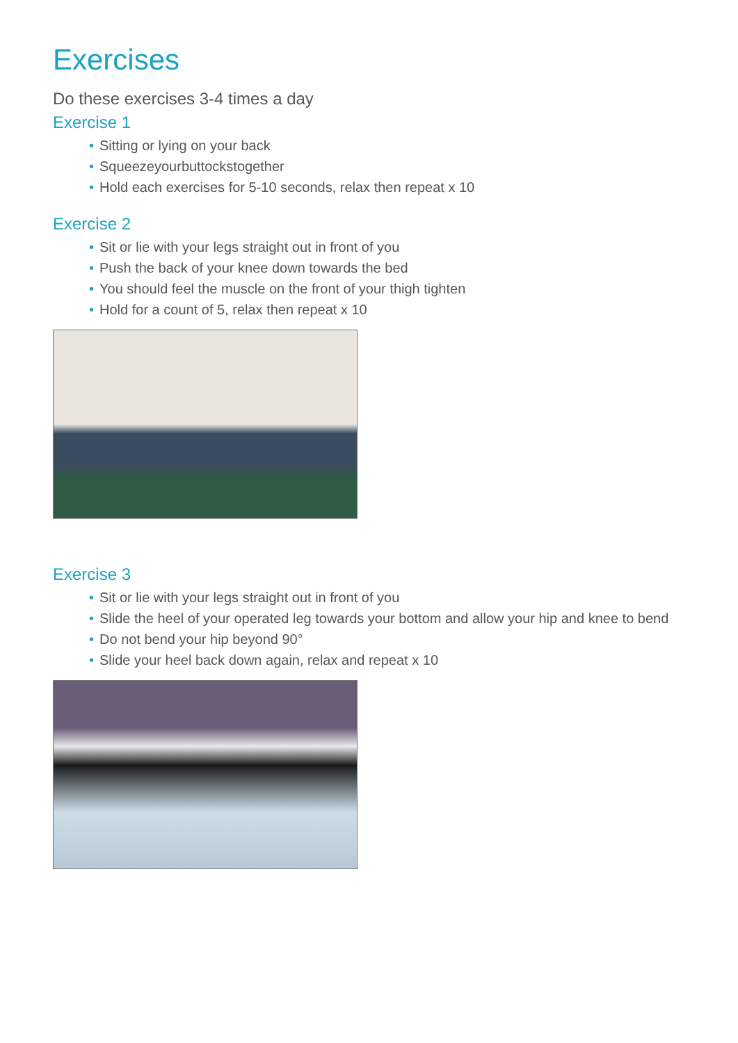Exercises
Do these exercises 3-4 times a day
Exercise 1
• Sitting or lying on your back
• Squeezeyourbuttockstogether
• Hold each exercises for 5-10 seconds, relax then repeat x 10
Exercise 2
• Sit or lie with your legs straight out in front of you
• Push the back of your knee down towards the bed
• You should feel the muscle on the front of your thigh tighten
• Hold for a count of 5, relax then repeat x 10
Exercise 3
• Sit or lie with your legs straight out in front of you
• Slide the heel of your operated leg towards your bottom and allow your hip and knee to bend
• Do not bend your hip beyond 90°
• Slide your heel back down again, relax and repeat x 10